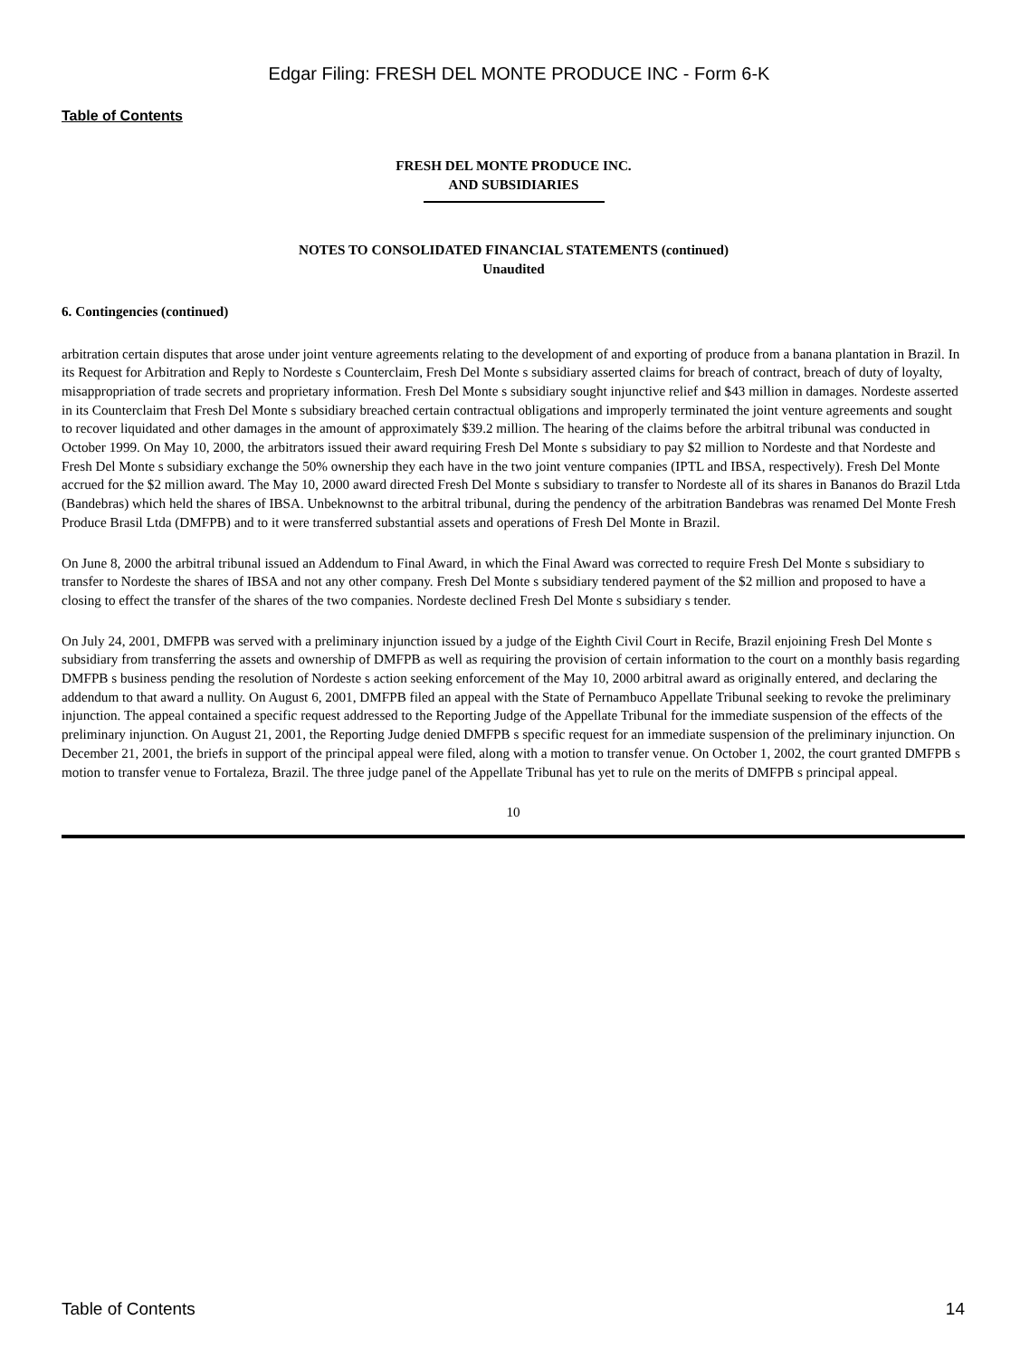Edgar Filing: FRESH DEL MONTE PRODUCE INC - Form 6-K
Table of Contents
FRESH DEL MONTE PRODUCE INC.
AND SUBSIDIARIES
NOTES TO CONSOLIDATED FINANCIAL STATEMENTS (continued)
Unaudited
6. Contingencies (continued)
arbitration certain disputes that arose under joint venture agreements relating to the development of and exporting of produce from a banana plantation in Brazil. In its Request for Arbitration and Reply to Nordeste s Counterclaim, Fresh Del Monte s subsidiary asserted claims for breach of contract, breach of duty of loyalty, misappropriation of trade secrets and proprietary information. Fresh Del Monte s subsidiary sought injunctive relief and $43 million in damages. Nordeste asserted in its Counterclaim that Fresh Del Monte s subsidiary breached certain contractual obligations and improperly terminated the joint venture agreements and sought to recover liquidated and other damages in the amount of approximately $39.2 million. The hearing of the claims before the arbitral tribunal was conducted in October 1999. On May 10, 2000, the arbitrators issued their award requiring Fresh Del Monte s subsidiary to pay $2 million to Nordeste and that Nordeste and Fresh Del Monte s subsidiary exchange the 50% ownership they each have in the two joint venture companies (IPTL and IBSA, respectively). Fresh Del Monte accrued for the $2 million award. The May 10, 2000 award directed Fresh Del Monte s subsidiary to transfer to Nordeste all of its shares in Bananos do Brazil Ltda (Bandebras) which held the shares of IBSA. Unbeknownst to the arbitral tribunal, during the pendency of the arbitration Bandebras was renamed Del Monte Fresh Produce Brasil Ltda (DMFPB) and to it were transferred substantial assets and operations of Fresh Del Monte in Brazil.
On June 8, 2000 the arbitral tribunal issued an Addendum to Final Award, in which the Final Award was corrected to require Fresh Del Monte s subsidiary to transfer to Nordeste the shares of IBSA and not any other company. Fresh Del Monte s subsidiary tendered payment of the $2 million and proposed to have a closing to effect the transfer of the shares of the two companies. Nordeste declined Fresh Del Monte s subsidiary s tender.
On July 24, 2001, DMFPB was served with a preliminary injunction issued by a judge of the Eighth Civil Court in Recife, Brazil enjoining Fresh Del Monte s subsidiary from transferring the assets and ownership of DMFPB as well as requiring the provision of certain information to the court on a monthly basis regarding DMFPB s business pending the resolution of Nordeste s action seeking enforcement of the May 10, 2000 arbitral award as originally entered, and declaring the addendum to that award a nullity. On August 6, 2001, DMFPB filed an appeal with the State of Pernambuco Appellate Tribunal seeking to revoke the preliminary injunction. The appeal contained a specific request addressed to the Reporting Judge of the Appellate Tribunal for the immediate suspension of the effects of the preliminary injunction. On August 21, 2001, the Reporting Judge denied DMFPB s specific request for an immediate suspension of the preliminary injunction. On December 21, 2001, the briefs in support of the principal appeal were filed, along with a motion to transfer venue. On October 1, 2002, the court granted DMFPB s motion to transfer venue to Fortaleza, Brazil. The three judge panel of the Appellate Tribunal has yet to rule on the merits of DMFPB s principal appeal.
10
Table of Contents 14